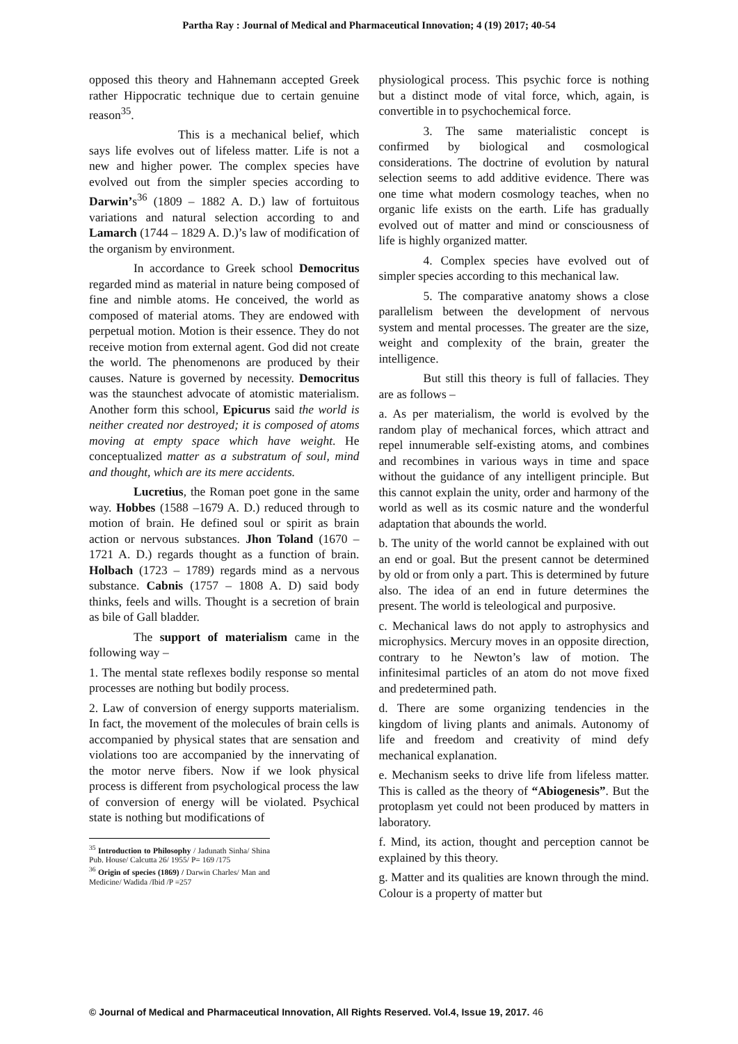Partha Ray : Journal of Medical and Pharmaceutical Innovation; 4 (19) 2017; 40-54
opposed this theory and Hahnemann accepted Greek rather Hippocratic technique due to certain genuine reason<sup>35</sup>.
This is a mechanical belief, which says life evolves out of lifeless matter. Life is not a new and higher power. The complex species have evolved out from the simpler species according to Darwin’s<sup>36</sup> (1809 – 1882 A. D.) law of fortuitous variations and natural selection according to and Lamarch (1744 – 1829 A. D.)’s law of modification of the organism by environment.
In accordance to Greek school Democritus regarded mind as material in nature being composed of fine and nimble atoms. He conceived, the world as composed of material atoms. They are endowed with perpetual motion. Motion is their essence. They do not receive motion from external agent. God did not create the world. The phenomenons are produced by their causes. Nature is governed by necessity. Democritus was the staunchest advocate of atomistic materialism. Another form this school, Epicurus said the world is neither created nor destroyed; it is composed of atoms moving at empty space which have weight. He conceptualized matter as a substratum of soul, mind and thought, which are its mere accidents.
Lucretius, the Roman poet gone in the same way. Hobbes (1588 –1679 A. D.) reduced through to motion of brain. He defined soul or spirit as brain action or nervous substances. Jhon Toland (1670 – 1721 A. D.) regards thought as a function of brain. Holbach (1723 – 1789) regards mind as a nervous substance. Cabnis (1757 – 1808 A. D) said body thinks, feels and wills. Thought is a secretion of brain as bile of Gall bladder.
The support of materialism came in the following way –
1. The mental state reflexes bodily response so mental processes are nothing but bodily process.
2. Law of conversion of energy supports materialism. In fact, the movement of the molecules of brain cells is accompanied by physical states that are sensation and violations too are accompanied by the innervating of the motor nerve fibers. Now if we look physical process is different from psychological process the law of conversion of energy will be violated. Psychical state is nothing but modifications of
<sup>35</sup> Introduction to Philosophy / Jadunath Sinha/ Shina Pub. House/ Calcutta 26/ 1955/ P= 169 /175
<sup>36</sup> Origin of species (1869) / Darwin Charles/ Man and Medicine/ Wadida /Ibid /P =257
physiological process. This psychic force is nothing but a distinct mode of vital force, which, again, is convertible in to psychochemical force.
3. The same materialistic concept is confirmed by biological and cosmological considerations. The doctrine of evolution by natural selection seems to add additive evidence. There was one time what modern cosmology teaches, when no organic life exists on the earth. Life has gradually evolved out of matter and mind or consciousness of life is highly organized matter.
4. Complex species have evolved out of simpler species according to this mechanical law.
5. The comparative anatomy shows a close parallelism between the development of nervous system and mental processes. The greater are the size, weight and complexity of the brain, greater the intelligence.
But still this theory is full of fallacies. They are as follows –
a. As per materialism, the world is evolved by the random play of mechanical forces, which attract and repel innumerable self-existing atoms, and combines and recombines in various ways in time and space without the guidance of any intelligent principle. But this cannot explain the unity, order and harmony of the world as well as its cosmic nature and the wonderful adaptation that abounds the world.
b. The unity of the world cannot be explained with out an end or goal. But the present cannot be determined by old or from only a part. This is determined by future also. The idea of an end in future determines the present. The world is teleological and purposive.
c. Mechanical laws do not apply to astrophysics and microphysics. Mercury moves in an opposite direction, contrary to he Newton’s law of motion. The infinitesimal particles of an atom do not move fixed and predetermined path.
d. There are some organizing tendencies in the kingdom of living plants and animals. Autonomy of life and freedom and creativity of mind defy mechanical explanation.
e. Mechanism seeks to drive life from lifeless matter. This is called as the theory of “Abiogenesis”. But the protoplasm yet could not been produced by matters in laboratory.
f. Mind, its action, thought and perception cannot be explained by this theory.
g. Matter and its qualities are known through the mind. Colour is a property of matter but
© Journal of Medical and Pharmaceutical Innovation, All Rights Reserved. Vol.4, Issue 19, 2017. 46